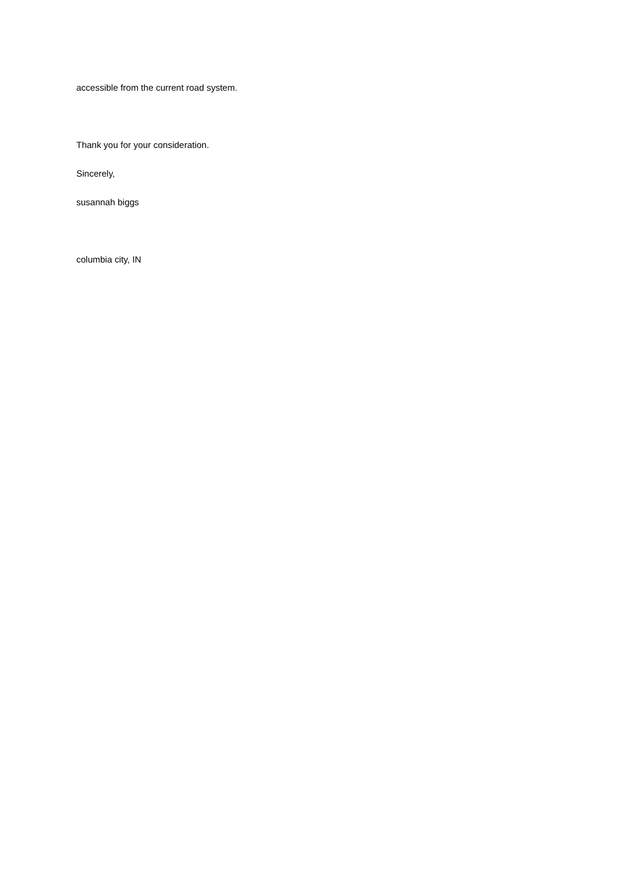accessible from the current road system.
Thank you for your consideration.
Sincerely,
susannah biggs
columbia city, IN